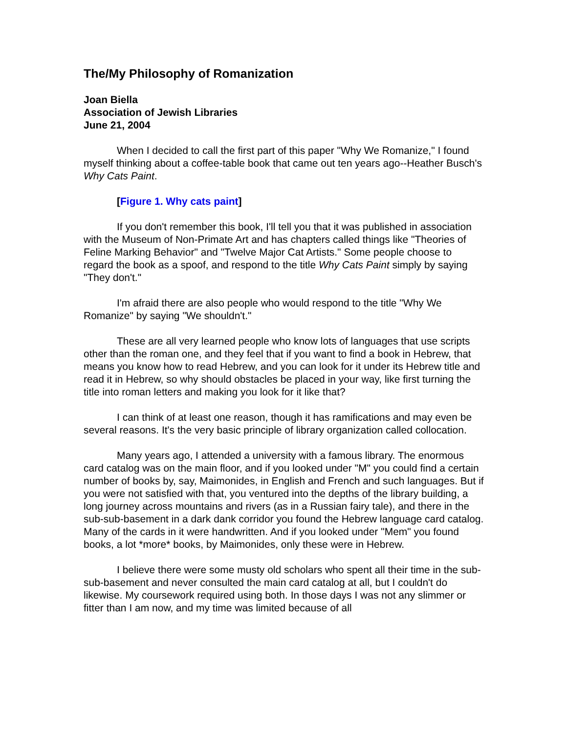The/My Philosophy of Romanization
Joan Biella
Association of Jewish Libraries
June 21, 2004
When I decided to call the first part of this paper "Why We Romanize," I found myself thinking about a coffee-table book that came out ten years ago--Heather Busch's Why Cats Paint.
[Figure 1. Why cats paint]
If you don't remember this book, I'll tell you that it was published in association with the Museum of Non-Primate Art and has chapters called things like "Theories of Feline Marking Behavior" and "Twelve Major Cat Artists." Some people choose to regard the book as a spoof, and respond to the title Why Cats Paint simply by saying "They don't."
I'm afraid there are also people who would respond to the title "Why We Romanize" by saying "We shouldn't."
These are all very learned people who know lots of languages that use scripts other than the roman one, and they feel that if you want to find a book in Hebrew, that means you know how to read Hebrew, and you can look for it under its Hebrew title and read it in Hebrew, so why should obstacles be placed in your way, like first turning the title into roman letters and making you look for it like that?
I can think of at least one reason, though it has ramifications and may even be several reasons. It's the very basic principle of library organization called collocation.
Many years ago, I attended a university with a famous library. The enormous card catalog was on the main floor, and if you looked under "M" you could find a certain number of books by, say, Maimonides, in English and French and such languages. But if you were not satisfied with that, you ventured into the depths of the library building, a long journey across mountains and rivers (as in a Russian fairy tale), and there in the sub-sub-basement in a dark dank corridor you found the Hebrew language card catalog. Many of the cards in it were handwritten. And if you looked under "Mem" you found books, a lot *more* books, by Maimonides, only these were in Hebrew.
I believe there were some musty old scholars who spent all their time in the sub-sub-basement and never consulted the main card catalog at all, but I couldn't do likewise. My coursework required using both. In those days I was not any slimmer or fitter than I am now, and my time was limited because of all